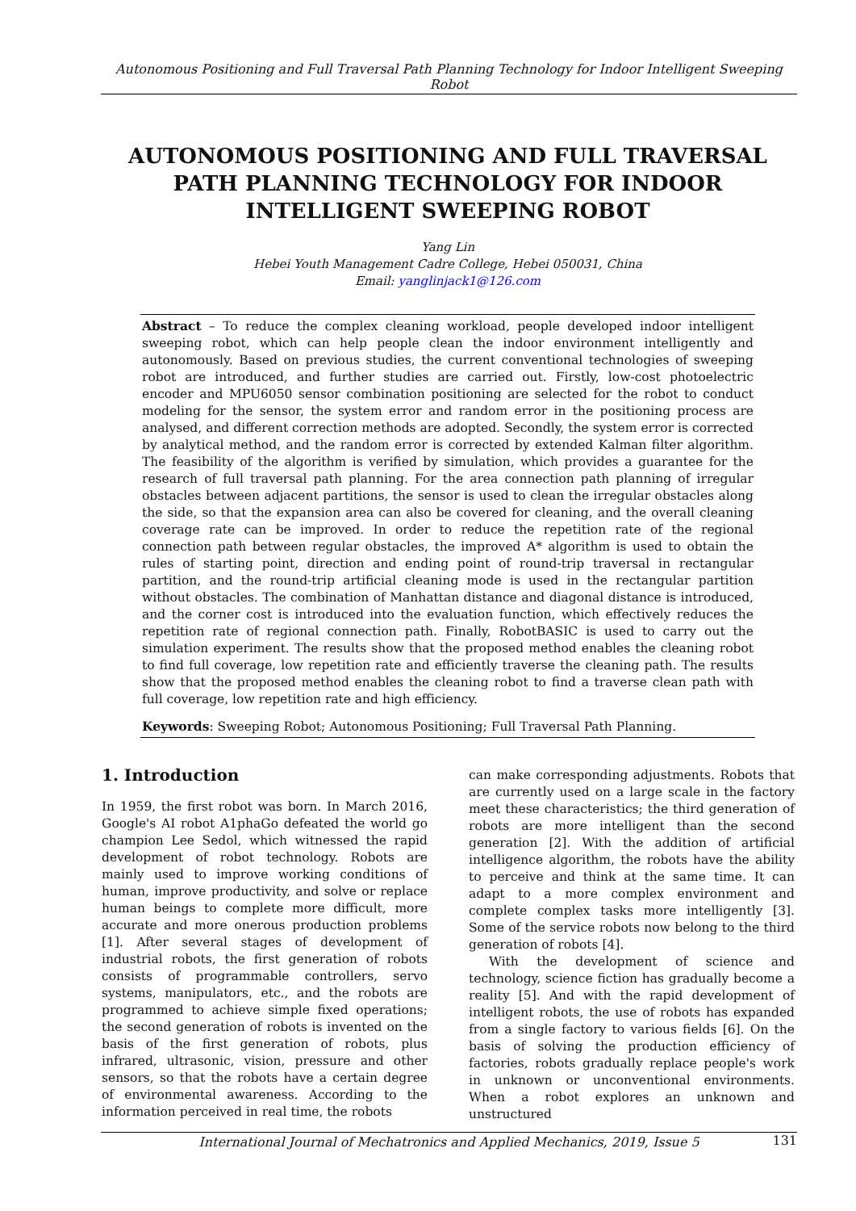Autonomous Positioning and Full Traversal Path Planning Technology for Indoor Intelligent Sweeping Robot
AUTONOMOUS POSITIONING AND FULL TRAVERSAL PATH PLANNING TECHNOLOGY FOR INDOOR INTELLIGENT SWEEPING ROBOT
Yang Lin
Hebei Youth Management Cadre College, Hebei 050031, China
Email: yanglinjack1@126.com
Abstract – To reduce the complex cleaning workload, people developed indoor intelligent sweeping robot, which can help people clean the indoor environment intelligently and autonomously. Based on previous studies, the current conventional technologies of sweeping robot are introduced, and further studies are carried out. Firstly, low-cost photoelectric encoder and MPU6050 sensor combination positioning are selected for the robot to conduct modeling for the sensor, the system error and random error in the positioning process are analysed, and different correction methods are adopted. Secondly, the system error is corrected by analytical method, and the random error is corrected by extended Kalman filter algorithm. The feasibility of the algorithm is verified by simulation, which provides a guarantee for the research of full traversal path planning. For the area connection path planning of irregular obstacles between adjacent partitions, the sensor is used to clean the irregular obstacles along the side, so that the expansion area can also be covered for cleaning, and the overall cleaning coverage rate can be improved. In order to reduce the repetition rate of the regional connection path between regular obstacles, the improved A* algorithm is used to obtain the rules of starting point, direction and ending point of round-trip traversal in rectangular partition, and the round-trip artificial cleaning mode is used in the rectangular partition without obstacles. The combination of Manhattan distance and diagonal distance is introduced, and the corner cost is introduced into the evaluation function, which effectively reduces the repetition rate of regional connection path. Finally, RobotBASIC is used to carry out the simulation experiment. The results show that the proposed method enables the cleaning robot to find full coverage, low repetition rate and efficiently traverse the cleaning path. The results show that the proposed method enables the cleaning robot to find a traverse clean path with full coverage, low repetition rate and high efficiency.
Keywords: Sweeping Robot; Autonomous Positioning; Full Traversal Path Planning.
1. Introduction
In 1959, the first robot was born. In March 2016, Google's AI robot A1phaGo defeated the world go champion Lee Sedol, which witnessed the rapid development of robot technology. Robots are mainly used to improve working conditions of human, improve productivity, and solve or replace human beings to complete more difficult, more accurate and more onerous production problems [1]. After several stages of development of industrial robots, the first generation of robots consists of programmable controllers, servo systems, manipulators, etc., and the robots are programmed to achieve simple fixed operations; the second generation of robots is invented on the basis of the first generation of robots, plus infrared, ultrasonic, vision, pressure and other sensors, so that the robots have a certain degree of environmental awareness. According to the information perceived in real time, the robots
can make corresponding adjustments. Robots that are currently used on a large scale in the factory meet these characteristics; the third generation of robots are more intelligent than the second generation [2]. With the addition of artificial intelligence algorithm, the robots have the ability to perceive and think at the same time. It can adapt to a more complex environment and complete complex tasks more intelligently [3]. Some of the service robots now belong to the third generation of robots [4].
With the development of science and technology, science fiction has gradually become a reality [5]. And with the rapid development of intelligent robots, the use of robots has expanded from a single factory to various fields [6]. On the basis of solving the production efficiency of factories, robots gradually replace people's work in unknown or unconventional environments. When a robot explores an unknown and unstructured
International Journal of Mechatronics and Applied Mechanics, 2019, Issue 5 131